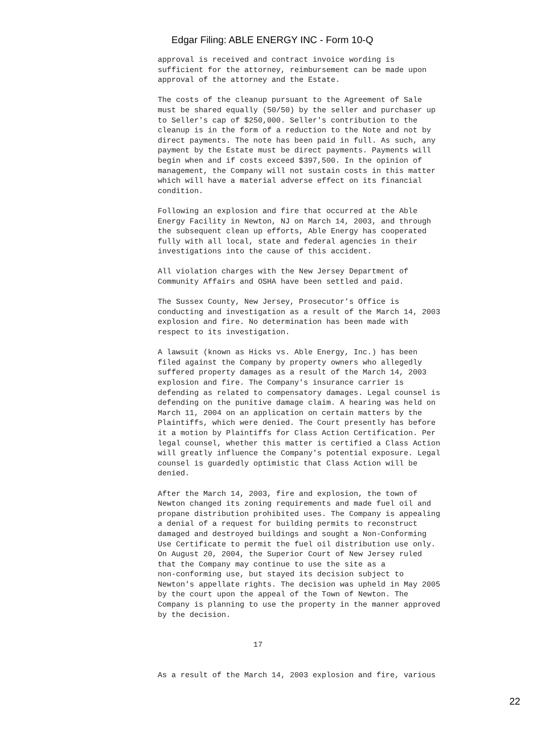Edgar Filing: ABLE ENERGY INC - Form 10-Q
approval is received and contract invoice wording is
sufficient for the attorney, reimbursement can be made upon
approval of the attorney and the Estate.

The costs of the cleanup pursuant to the Agreement of Sale
must be shared equally (50/50) by the seller and purchaser up
to Seller's cap of $250,000. Seller's contribution to the
cleanup is in the form of a reduction to the Note and not by
direct payments. The note has been paid in full. As such, any
payment by the Estate must be direct payments. Payments will
begin when and if costs exceed $397,500. In the opinion of
management, the Company will not sustain costs in this matter
which will have a material adverse effect on its financial
condition.

Following an explosion and fire that occurred at the Able
Energy Facility in Newton, NJ on March 14, 2003, and through
the subsequent clean up efforts, Able Energy has cooperated
fully with all local, state and federal agencies in their
investigations into the cause of this accident.

All violation charges with the New Jersey Department of
Community Affairs and OSHA have been settled and paid.

The Sussex County, New Jersey, Prosecutor's Office is
conducting and investigation as a result of the March 14, 2003
explosion and fire. No determination has been made with
respect to its investigation.

A lawsuit (known as Hicks vs. Able Energy, Inc.) has been
filed against the Company by property owners who allegedly
suffered property damages as a result of the March 14, 2003
explosion and fire. The Company's insurance carrier is
defending as related to compensatory damages. Legal counsel is
defending on the punitive damage claim. A hearing was held on
March 11, 2004 on an application on certain matters by the
Plaintiffs, which were denied. The Court presently has before
it a motion by Plaintiffs for Class Action Certification. Per
legal counsel, whether this matter is certified a Class Action
will greatly influence the Company's potential exposure. Legal
counsel is guardedly optimistic that Class Action will be
denied.

After the March 14, 2003, fire and explosion, the town of
Newton changed its zoning requirements and made fuel oil and
propane distribution prohibited uses. The Company is appealing
a denial of a request for building permits to reconstruct
damaged and destroyed buildings and sought a Non-Conforming
Use Certificate to permit the fuel oil distribution use only.
On August 20, 2004, the Superior Court of New Jersey ruled
that the Company may continue to use the site as a
non-conforming use, but stayed its decision subject to
Newton's appellate rights. The decision was upheld in May 2005
by the court upon the appeal of the Town of Newton. The
Company is planning to use the property in the manner approved
by the decision.


                     17


As a result of the March 14, 2003 explosion and fire, various
22